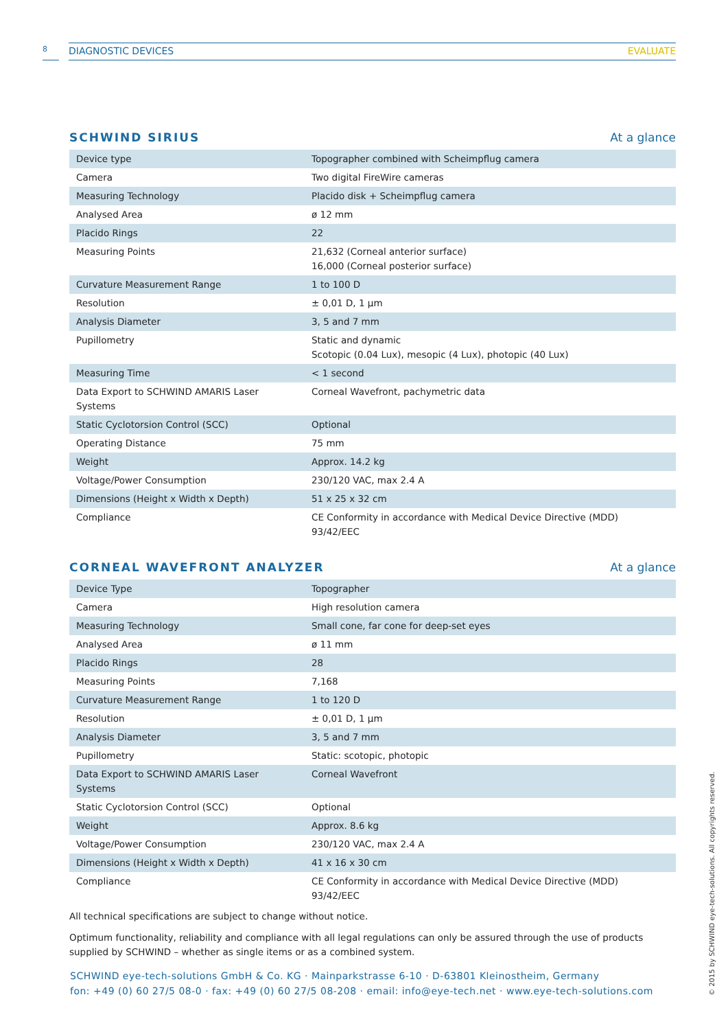8
DIAGNOSTIC DEVICES EVALUATE
SCHWIND SIRIUS
At a glance
| Device type | Topographer combined with Scheimpflug camera |
| Camera | Two digital FireWire cameras |
| Measuring Technology | Placido disk + Scheimpflug camera |
| Analysed Area | ø 12 mm |
| Placido Rings | 22 |
| Measuring Points | 21,632 (Corneal anterior surface) 16,000 (Corneal posterior surface) |
| Curvature Measurement Range | 1 to 100 D |
| Resolution | ± 0,01 D, 1 µm |
| Analysis Diameter | 3, 5 and 7 mm |
| Pupillometry | Static and dynamic Scotopic (0.04 Lux), mesopic (4 Lux), photopic (40 Lux) |
| Measuring Time | < 1 second |
| Data Export to SCHWIND AMARIS Laser Systems | Corneal Wavefront, pachymetric data |
| Static Cyclotorsion Control (SCC) | Optional |
| Operating Distance | 75 mm |
| Weight | Approx. 14.2 kg |
| Voltage/Power Consumption | 230/120 VAC, max 2.4 A |
| Dimensions (Height x Width x Depth) | 51 x 25 x 32 cm |
| Compliance | CE Conformity in accordance with Medical Device Directive (MDD) 93/42/EEC |
CORNEAL WAVEFRONT ANALYZER
At a glance
| Device Type | Topographer |
| Camera | High resolution camera |
| Measuring Technology | Small cone, far cone for deep-set eyes |
| Analysed Area | ø 11 mm |
| Placido Rings | 28 |
| Measuring Points | 7,168 |
| Curvature Measurement Range | 1 to 120 D |
| Resolution | ± 0,01 D, 1 µm |
| Analysis Diameter | 3, 5 and 7 mm |
| Pupillometry | Static: scotopic, photopic |
| Data Export to SCHWIND AMARIS Laser Systems | Corneal Wavefront |
| Static Cyclotorsion Control (SCC) | Optional |
| Weight | Approx. 8.6 kg |
| Voltage/Power Consumption | 230/120 VAC, max 2.4 A |
| Dimensions (Height x Width x Depth) | 41 x 16 x 30 cm |
| Compliance | CE Conformity in accordance with Medical Device Directive (MDD) 93/42/EEC |
All technical specifications are subject to change without notice.
Optimum functionality, reliability and compliance with all legal regulations can only be assured through the use of products supplied by SCHWIND – whether as single items or as a combined system.
SCHWIND eye-tech-solutions GmbH & Co. KG · Mainparkstrasse 6-10 · D-63801 Kleinostheim, Germany
fon: +49 (0) 60 27/5 08-0 · fax: +49 (0) 60 27/5 08-208 · email: info@eye-tech.net · www.eye-tech-solutions.com
© 2015 by SCHWIND eye-tech-solutions. All copyrights reserved.